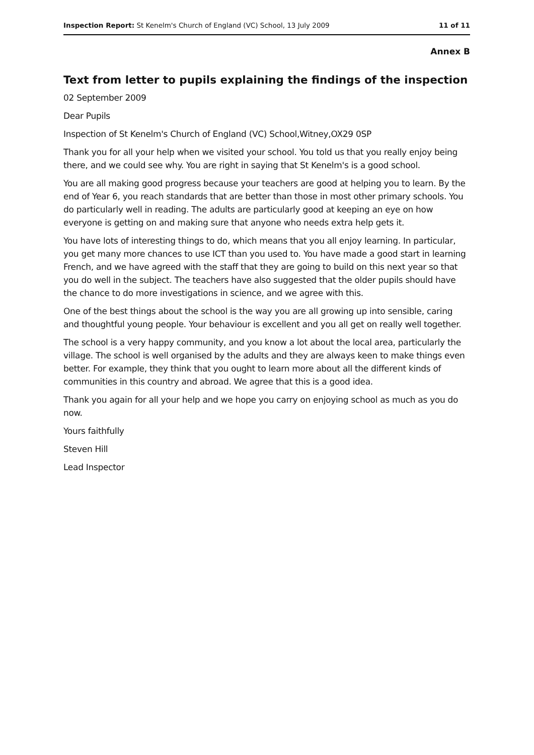Inspection Report: St Kenelm's Church of England (VC) School, 13 July 2009 11 of 11
Annex B
Text from letter to pupils explaining the findings of the inspection
02 September 2009
Dear Pupils
Inspection of St Kenelm's Church of England (VC) School,Witney,OX29 0SP
Thank you for all your help when we visited your school. You told us that you really enjoy being there, and we could see why. You are right in saying that St Kenelm's is a good school.
You are all making good progress because your teachers are good at helping you to learn. By the end of Year 6, you reach standards that are better than those in most other primary schools. You do particularly well in reading. The adults are particularly good at keeping an eye on how everyone is getting on and making sure that anyone who needs extra help gets it.
You have lots of interesting things to do, which means that you all enjoy learning. In particular, you get many more chances to use ICT than you used to. You have made a good start in learning French, and we have agreed with the staff that they are going to build on this next year so that you do well in the subject. The teachers have also suggested that the older pupils should have the chance to do more investigations in science, and we agree with this.
One of the best things about the school is the way you are all growing up into sensible, caring and thoughtful young people. Your behaviour is excellent and you all get on really well together.
The school is a very happy community, and you know a lot about the local area, particularly the village. The school is well organised by the adults and they are always keen to make things even better. For example, they think that you ought to learn more about all the different kinds of communities in this country and abroad. We agree that this is a good idea.
Thank you again for all your help and we hope you carry on enjoying school as much as you do now.
Yours faithfully
Steven Hill
Lead Inspector